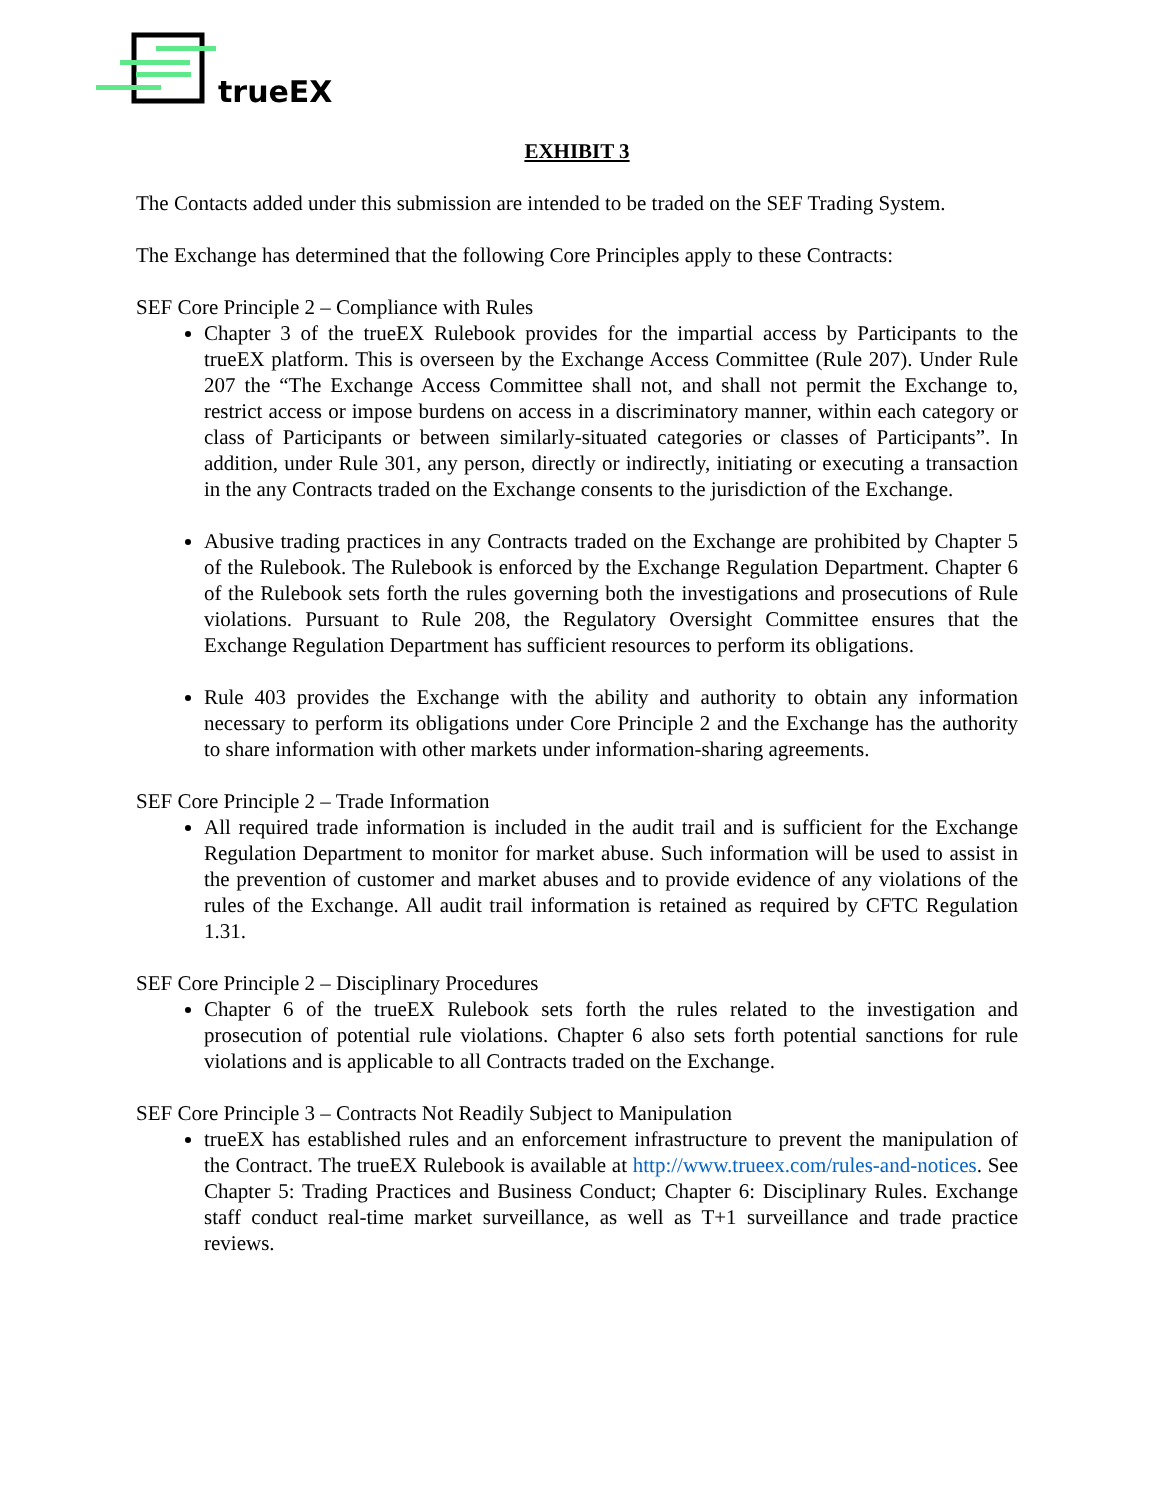trueEX
EXHIBIT 3
The Contacts added under this submission are intended to be traded on the SEF Trading System.
The Exchange has determined that the following Core Principles apply to these Contracts:
SEF Core Principle 2 – Compliance with Rules
Chapter 3 of the trueEX Rulebook provides for the impartial access by Participants to the trueEX platform. This is overseen by the Exchange Access Committee (Rule 207). Under Rule 207 the “The Exchange Access Committee shall not, and shall not permit the Exchange to, restrict access or impose burdens on access in a discriminatory manner, within each category or class of Participants or between similarly-situated categories or classes of Participants”. In addition, under Rule 301, any person, directly or indirectly, initiating or executing a transaction in the any Contracts traded on the Exchange consents to the jurisdiction of the Exchange.
Abusive trading practices in any Contracts traded on the Exchange are prohibited by Chapter 5 of the Rulebook. The Rulebook is enforced by the Exchange Regulation Department. Chapter 6 of the Rulebook sets forth the rules governing both the investigations and prosecutions of Rule violations. Pursuant to Rule 208, the Regulatory Oversight Committee ensures that the Exchange Regulation Department has sufficient resources to perform its obligations.
Rule 403 provides the Exchange with the ability and authority to obtain any information necessary to perform its obligations under Core Principle 2 and the Exchange has the authority to share information with other markets under information-sharing agreements.
SEF Core Principle 2 – Trade Information
All required trade information is included in the audit trail and is sufficient for the Exchange Regulation Department to monitor for market abuse. Such information will be used to assist in the prevention of customer and market abuses and to provide evidence of any violations of the rules of the Exchange. All audit trail information is retained as required by CFTC Regulation 1.31.
SEF Core Principle 2 – Disciplinary Procedures
Chapter 6 of the trueEX Rulebook sets forth the rules related to the investigation and prosecution of potential rule violations. Chapter 6 also sets forth potential sanctions for rule violations and is applicable to all Contracts traded on the Exchange.
SEF Core Principle 3 – Contracts Not Readily Subject to Manipulation
trueEX has established rules and an enforcement infrastructure to prevent the manipulation of the Contract. The trueEX Rulebook is available at http://www.trueex.com/rules-and-notices. See Chapter 5: Trading Practices and Business Conduct; Chapter 6: Disciplinary Rules. Exchange staff conduct real-time market surveillance, as well as T+1 surveillance and trade practice reviews.